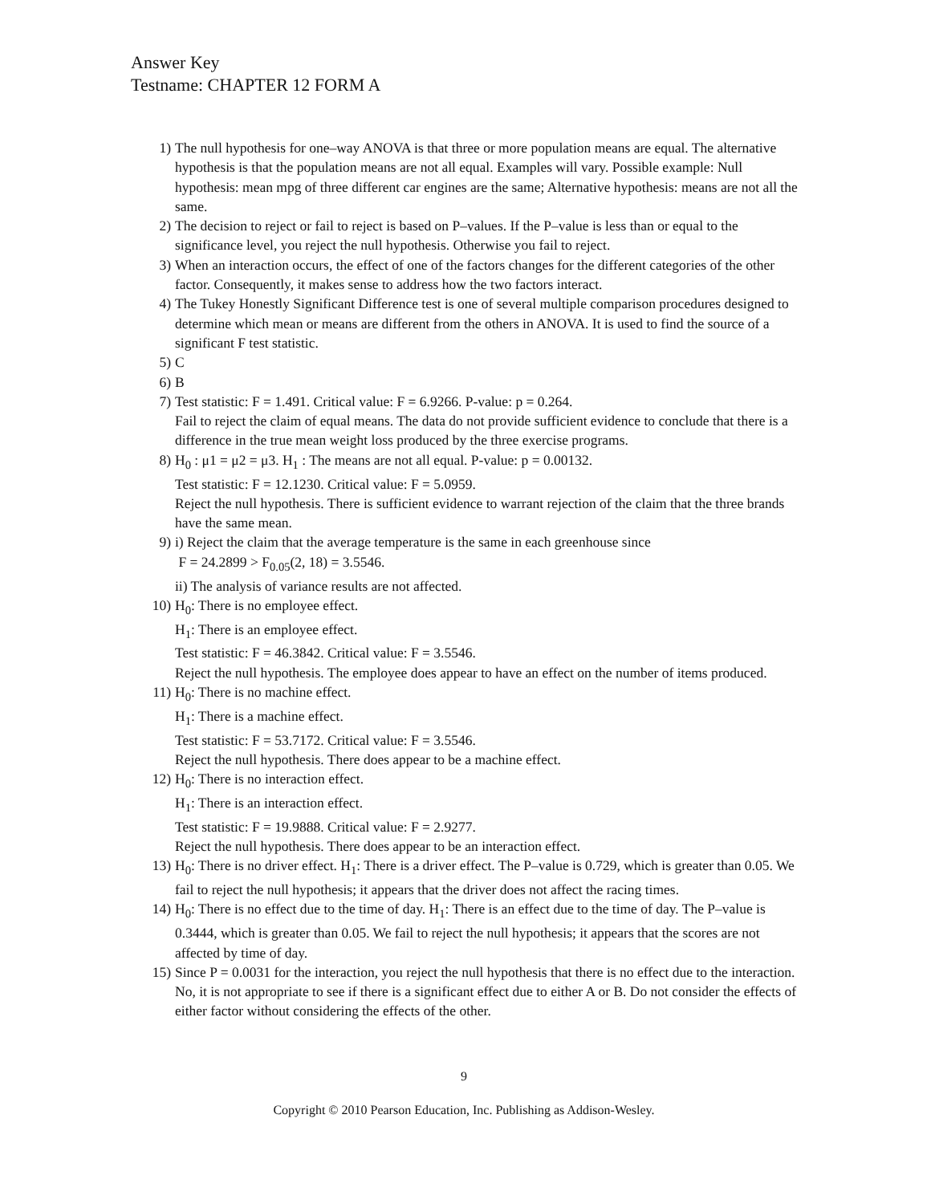Answer Key
Testname: CHAPTER 12 FORM A
1) The null hypothesis for one–way ANOVA is that three or more population means are equal. The alternative hypothesis is that the population means are not all equal. Examples will vary. Possible example: Null hypothesis: mean mpg of three different car engines are the same; Alternative hypothesis: means are not all the same.
2) The decision to reject or fail to reject is based on P–values. If the P–value is less than or equal to the significance level, you reject the null hypothesis. Otherwise you fail to reject.
3) When an interaction occurs, the effect of one of the factors changes for the different categories of the other factor. Consequently, it makes sense to address how the two factors interact.
4) The Tukey Honestly Significant Difference test is one of several multiple comparison procedures designed to determine which mean or means are different from the others in ANOVA. It is used to find the source of a significant F test statistic.
5) C
6) B
7) Test statistic: F = 1.491. Critical value: F = 6.9266. P-value: p = 0.264.
Fail to reject the claim of equal means. The data do not provide sufficient evidence to conclude that there is a difference in the true mean weight loss produced by the three exercise programs.
8) H<sub>0</sub> : μ1 = μ2 = μ3. H<sub>1</sub> : The means are not all equal. P-value: p = 0.00132.
Test statistic: F = 12.1230. Critical value: F = 5.0959.
Reject the null hypothesis. There is sufficient evidence to warrant rejection of the claim that the three brands have the same mean.
9) i) Reject the claim that the average temperature is the same in each greenhouse since
F = 24.2899 > F<sub>0.05</sub>(2, 18) = 3.5546.
ii) The analysis of variance results are not affected.
10) H<sub>0</sub>: There is no employee effect.
H<sub>1</sub>: There is an employee effect.
Test statistic: F = 46.3842. Critical value: F = 3.5546.
Reject the null hypothesis. The employee does appear to have an effect on the number of items produced.
11) H<sub>0</sub>: There is no machine effect.
H<sub>1</sub>: There is a machine effect.
Test statistic: F = 53.7172. Critical value: F = 3.5546.
Reject the null hypothesis. There does appear to be a machine effect.
12) H<sub>0</sub>: There is no interaction effect.
H<sub>1</sub>: There is an interaction effect.
Test statistic: F = 19.9888. Critical value: F = 2.9277.
Reject the null hypothesis. There does appear to be an interaction effect.
13) H<sub>0</sub>: There is no driver effect. H<sub>1</sub>: There is a driver effect. The P–value is 0.729, which is greater than 0.05. We fail to reject the null hypothesis; it appears that the driver does not affect the racing times.
14) H<sub>0</sub>: There is no effect due to the time of day. H<sub>1</sub>: There is an effect due to the time of day. The P–value is 0.3444, which is greater than 0.05. We fail to reject the null hypothesis; it appears that the scores are not affected by time of day.
15) Since P = 0.0031 for the interaction, you reject the null hypothesis that there is no effect due to the interaction. No, it is not appropriate to see if there is a significant effect due to either A or B. Do not consider the effects of either factor without considering the effects of the other.
9
Copyright © 2010 Pearson Education, Inc. Publishing as Addison-Wesley.